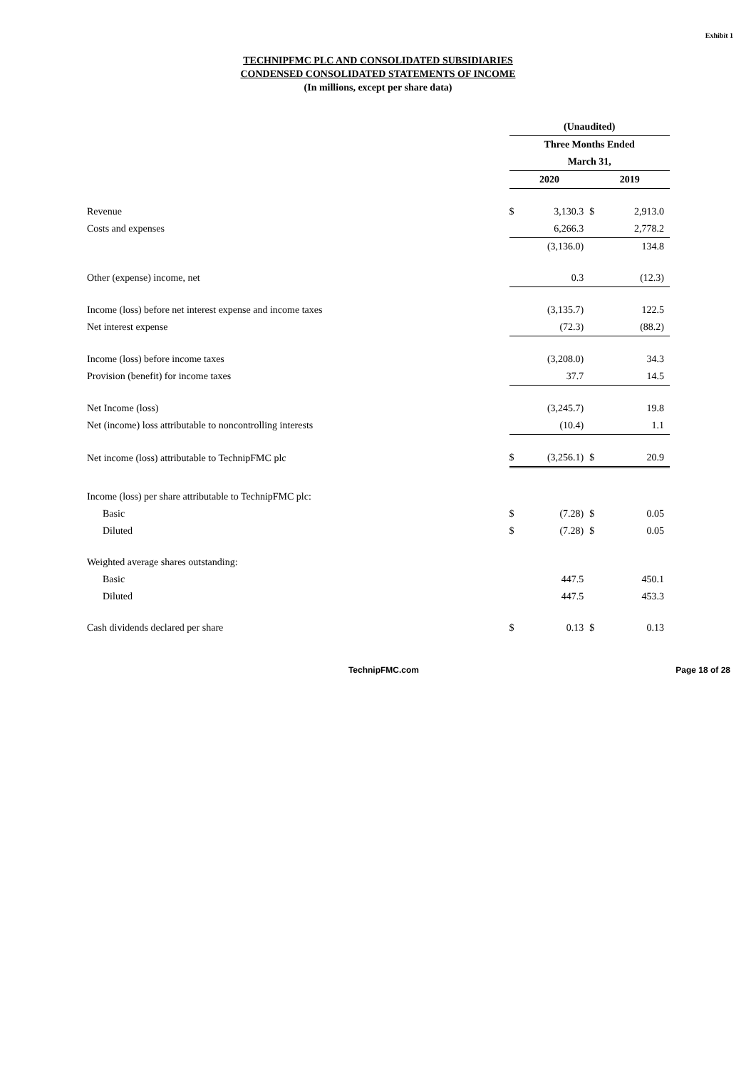Exhibit 1
TECHNIPFMC PLC AND CONSOLIDATED SUBSIDIARIES
CONDENSED CONSOLIDATED STATEMENTS OF INCOME
(In millions, except per share data)
| | (Unaudited) | | | |
| | Three Months Ended | | | |
| | March 31, | | | |
| | 2020 | | 2019 | |
| Revenue | $ | 3,130.3 | $ | 2,913.0 |
| Costs and expenses | | 6,266.3 | | 2,778.2 |
| | | (3,136.0) | | 134.8 |
| Other (expense) income, net | | 0.3 | | (12.3) |
| Income (loss) before net interest expense and income taxes | | (3,135.7) | | 122.5 |
| Net interest expense | | (72.3) | | (88.2) |
| Income (loss) before income taxes | | (3,208.0) | | 34.3 |
| Provision (benefit) for income taxes | | 37.7 | | 14.5 |
| Net Income (loss) | | (3,245.7) | | 19.8 |
| Net (income) loss attributable to noncontrolling interests | | (10.4) | | 1.1 |
| Net income (loss) attributable to TechnipFMC plc | $ | (3,256.1) | $ | 20.9 |
| Income (loss) per share attributable to TechnipFMC plc: | | | | |
| Basic | $ | (7.28) | $ | 0.05 |
| Diluted | $ | (7.28) | $ | 0.05 |
| Weighted average shares outstanding: | | | | |
| Basic | | 447.5 | | 450.1 |
| Diluted | | 447.5 | | 453.3 |
| Cash dividends declared per share | $ | 0.13 | $ | 0.13 |
TechnipFMC.com Page 18 of 28